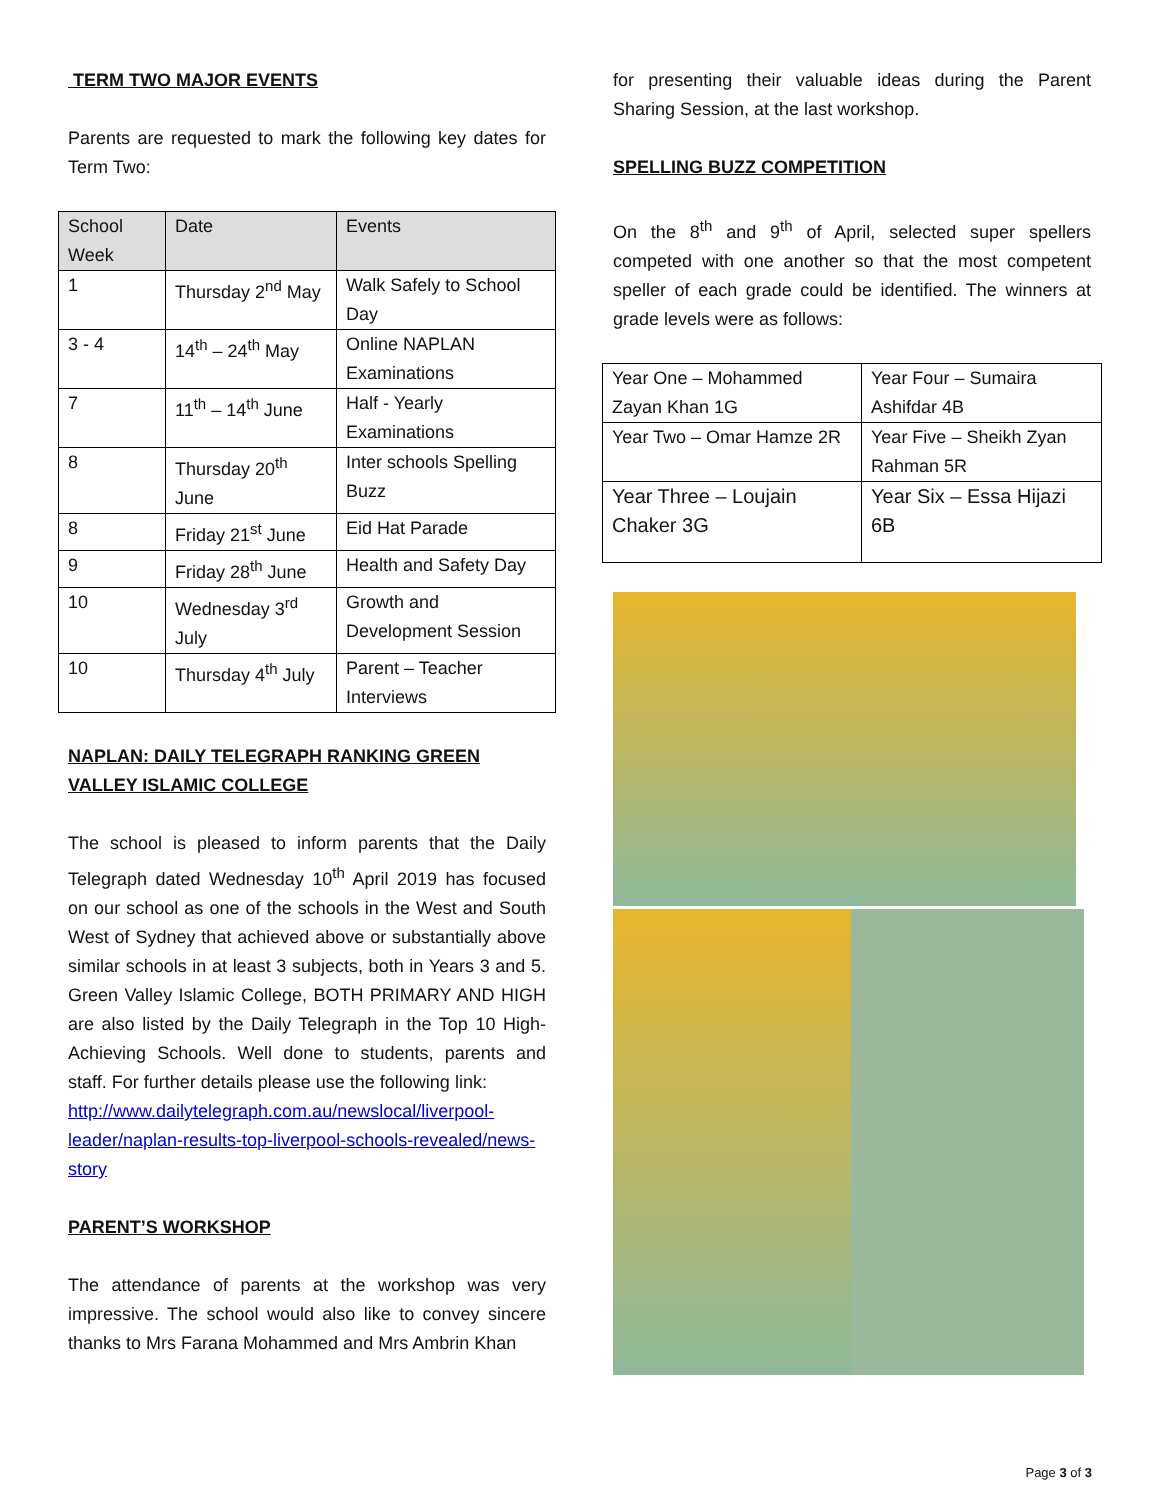TERM TWO MAJOR EVENTS
Parents are requested to mark the following key dates for Term Two:
| School Week | Date | Events |
| --- | --- | --- |
| 1 | Thursday 2<sup>nd</sup> May | Walk Safely to School Day |
| 3 - 4 | 14<sup>th</sup> – 24<sup>th</sup> May | Online NAPLAN Examinations |
| 7 | 11<sup>th</sup> – 14<sup>th</sup> June | Half - Yearly Examinations |
| 8 | Thursday 20<sup>th</sup> June | Inter schools Spelling Buzz |
| 8 | Friday 21<sup>st</sup> June | Eid Hat Parade |
| 9 | Friday 28<sup>th</sup> June | Health and Safety Day |
| 10 | Wednesday 3<sup>rd</sup> July | Growth and Development Session |
| 10 | Thursday 4<sup>th</sup> July | Parent – Teacher Interviews |
NAPLAN: DAILY TELEGRAPH RANKING GREEN VALLEY ISLAMIC COLLEGE
The school is pleased to inform parents that the Daily Telegraph dated Wednesday 10<sup>th</sup> April 2019 has focused on our school as one of the schools in the West and South West of Sydney that achieved above or substantially above similar schools in at least 3 subjects, both in Years 3 and 5. Green Valley Islamic College, BOTH PRIMARY AND HIGH are also listed by the Daily Telegraph in the Top 10 High-Achieving Schools. Well done to students, parents and staff. For further details please use the following link:
http://www.dailytelegraph.com.au/newslocal/liverpool-leader/naplan-results-top-liverpool-schools-revealed/news-story
PARENT’S WORKSHOP
The attendance of parents at the workshop was very impressive. The school would also like to convey sincere thanks to Mrs Farana Mohammed and Mrs Ambrin Khan
for presenting their valuable ideas during the Parent Sharing Session, at the last workshop.
SPELLING BUZZ COMPETITION
On the 8<sup>th</sup> and 9<sup>th</sup> of April, selected super spellers competed with one another so that the most competent speller of each grade could be identified. The winners at grade levels were as follows:
| Year One – Mohammed Zayan Khan 1G | Year Four – Sumaira Ashifdar 4B |
| Year Two – Omar Hamze 2R | Year Five – Sheikh Zyan Rahman 5R |
| Year Three – Loujain Chaker 3G | Year Six – Essa Hijazi 6B |
Page 3 of 3